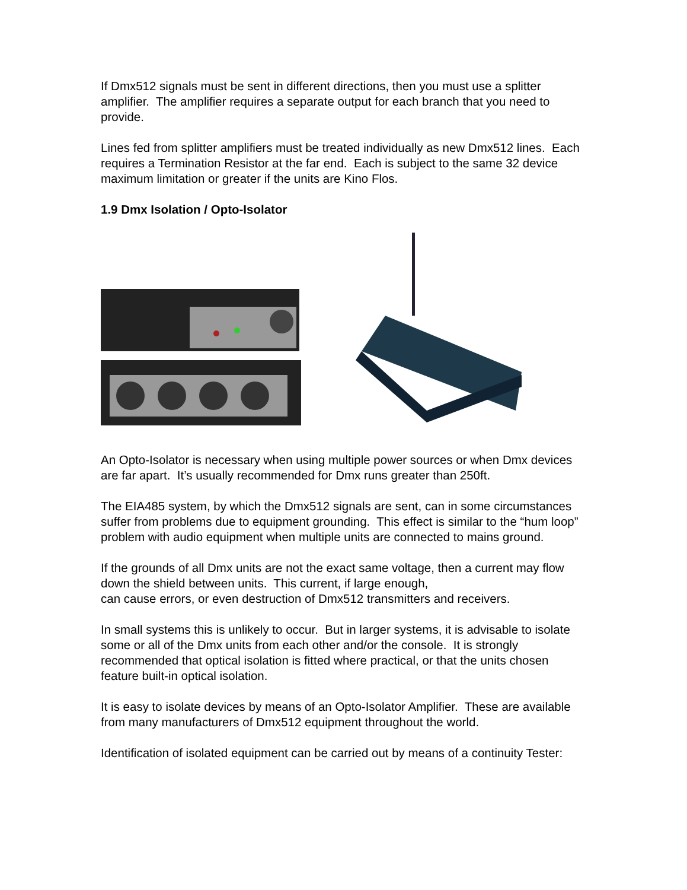If Dmx512 signals must be sent in different directions, then you must use a splitter amplifier. The amplifier requires a separate output for each branch that you need to provide.
Lines fed from splitter amplifiers must be treated individually as new Dmx512 lines. Each requires a Termination Resistor at the far end. Each is subject to the same 32 device maximum limitation or greater if the units are Kino Flos.
1.9 Dmx Isolation / Opto-Isolator
An Opto-Isolator is necessary when using multiple power sources or when Dmx devices are far apart. It’s usually recommended for Dmx runs greater than 250ft.
The EIA485 system, by which the Dmx512 signals are sent, can in some circumstances suffer from problems due to equipment grounding. This effect is similar to the “hum loop” problem with audio equipment when multiple units are connected to mains ground.
If the grounds of all Dmx units are not the exact same voltage, then a current may flow down the shield between units. This current, if large enough,
can cause errors, or even destruction of Dmx512 transmitters and receivers.
In small systems this is unlikely to occur. But in larger systems, it is advisable to isolate some or all of the Dmx units from each other and/or the console. It is strongly recommended that optical isolation is fitted where practical, or that the units chosen feature built-in optical isolation.
It is easy to isolate devices by means of an Opto-Isolator Amplifier. These are available from many manufacturers of Dmx512 equipment throughout the world.
Identification of isolated equipment can be carried out by means of a continuity Tester: